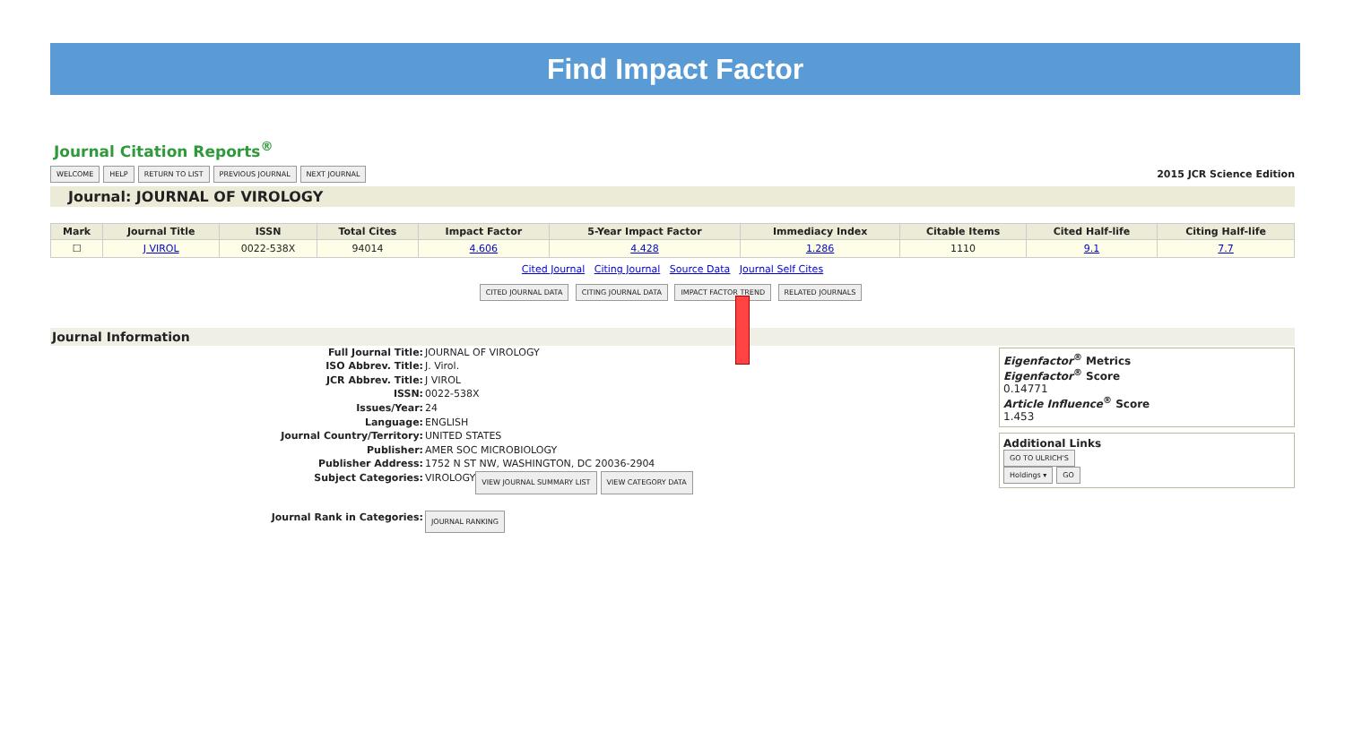Find Impact Factor
Journal Citation Reports<sup>®</sup>
WELCOME HELP RETURN TO LIST PREVIOUS JOURNAL NEXT JOURNAL
2015 JCR Science Edition
Journal: JOURNAL OF VIROLOGY
| Mark | Journal Title | ISSN | Total Cites | Impact Factor | 5-Year Impact Factor | Immediacy Index | Citable Items | Cited Half-life | Citing Half-life |
| --- | --- | --- | --- | --- | --- | --- | --- | --- | --- |
| ☐ | J VIROL | 0022-538X | 94014 | 4.606 | 4.428 | 1.286 | 1110 | 9.1 | 7.7 |
Cited Journal Citing Journal Source Data Journal Self Cites
CITED JOURNAL DATA CITING JOURNAL DATA IMPACT FACTOR TREND RELATED JOURNALS
Journal Information
Full Journal Title: JOURNAL OF VIROLOGY
ISO Abbrev. Title: J. Virol.
JCR Abbrev. Title: J VIROL
ISSN: 0022-538X
Issues/Year: 24
Language: ENGLISH
Journal Country/Territory: UNITED STATES
Publisher: AMER SOC MICROBIOLOGY
Publisher Address: 1752 N ST NW, WASHINGTON, DC 20036-2904
Subject Categories: VIROLOGY VIEW JOURNAL SUMMARY LIST VIEW CATEGORY DATA
Journal Rank in Categories: JOURNAL RANKING
Eigenfactor<sup>®</sup> Metrics
Eigenfactor<sup>®</sup> Score
0.14771
Article Influence<sup>®</sup> Score
1.453
Additional Links
GO TO ULRICH'S
Holdings ▾ GO